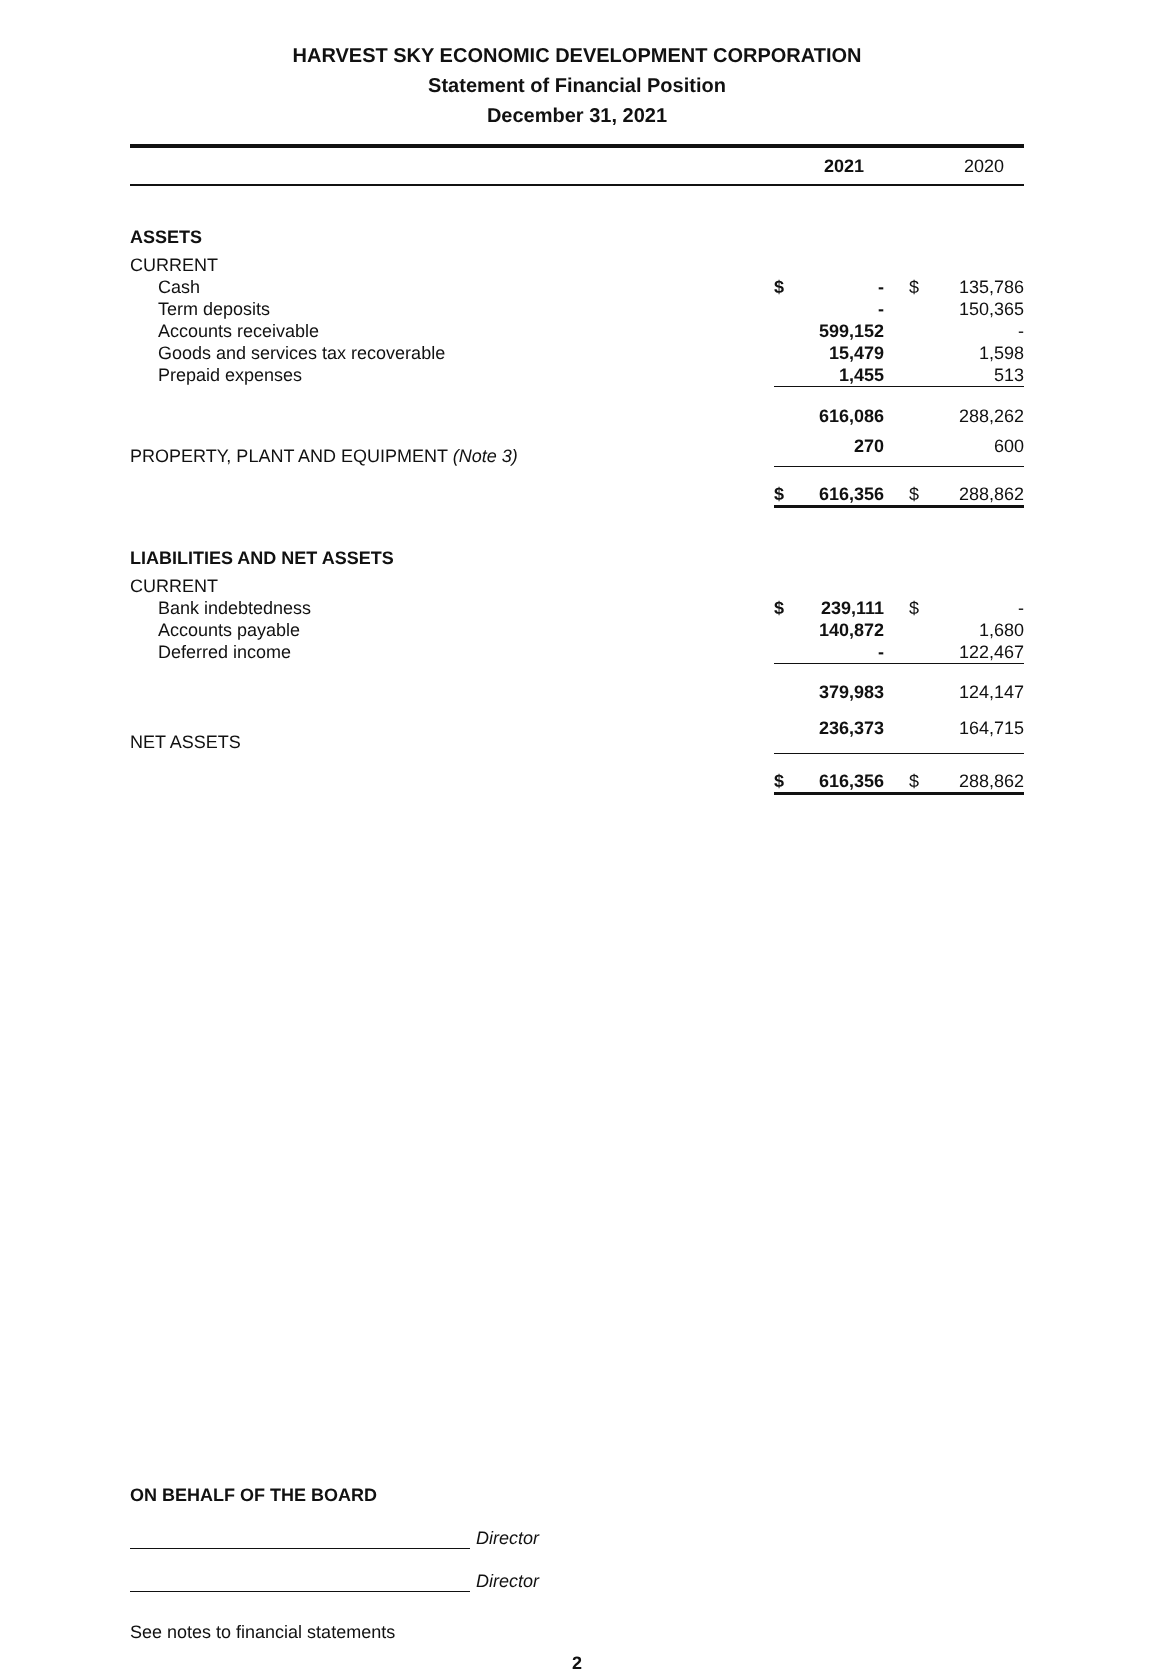HARVEST SKY ECONOMIC DEVELOPMENT CORPORATION
Statement of Financial Position
December 31, 2021
| | | 2021 | | 2020 |
| --- | --- | --- | --- | --- |
| ASSETS | | | | |
| CURRENT | | | | |
| Cash | $ | - | $ | 135,786 |
| Term deposits | | - | | 150,365 |
| Accounts receivable | | 599,152 | | - |
| Goods and services tax recoverable | | 15,479 | | 1,598 |
| Prepaid expenses | | 1,455 | | 513 |
| | | 616,086 | | 288,262 |
| PROPERTY, PLANT AND EQUIPMENT (Note 3) | | 270 | | 600 |
| | $ | 616,356 | $ | 288,862 |
| LIABILITIES AND NET ASSETS | | | | |
| CURRENT | | | | |
| Bank indebtedness | $ | 239,111 | $ | - |
| Accounts payable | | 140,872 | | 1,680 |
| Deferred income | | - | | 122,467 |
| | | 379,983 | | 124,147 |
| NET ASSETS | | 236,373 | | 164,715 |
| | $ | 616,356 | $ | 288,862 |
ON BEHALF OF THE BOARD
Director
Director
See notes to financial statements
2